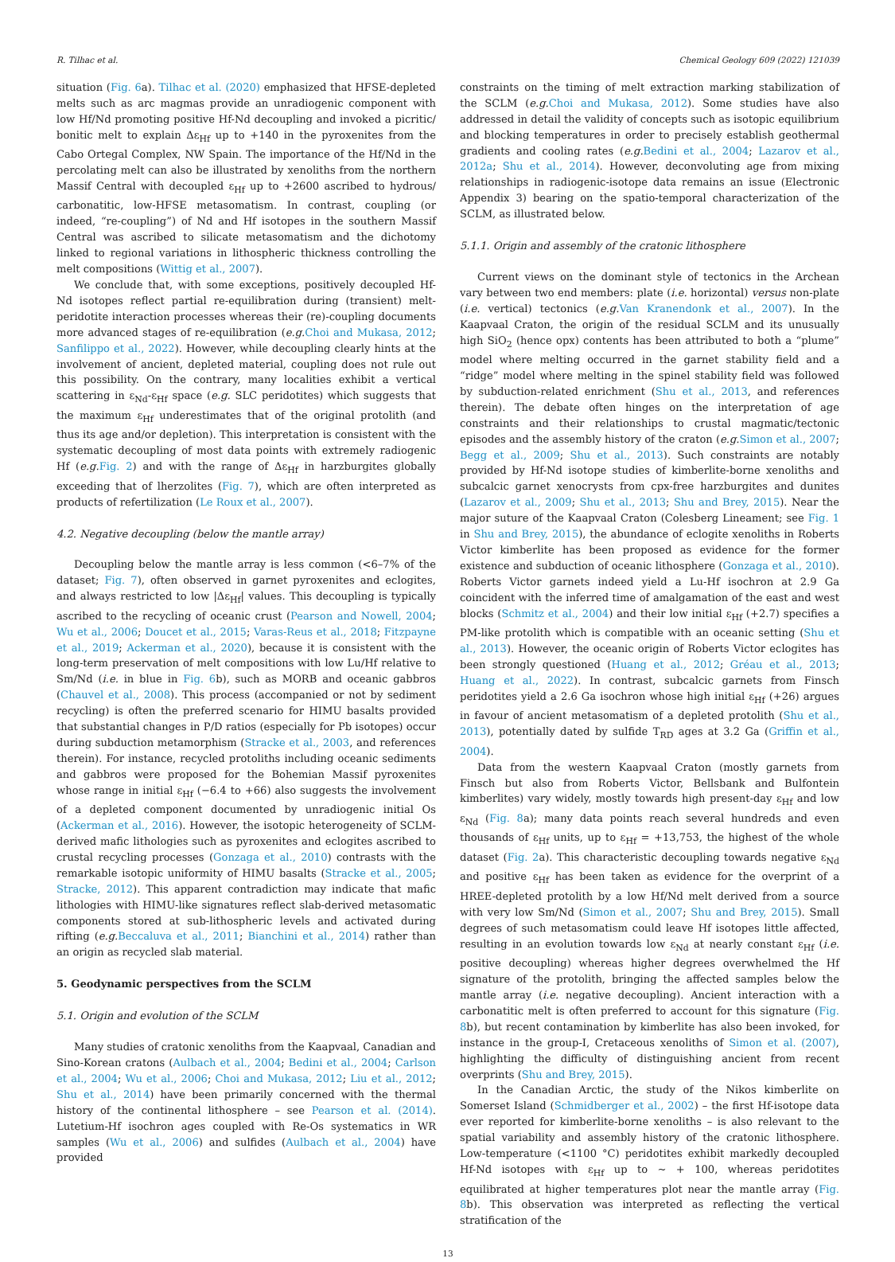R. Tilhac et al. Chemical Geology 609 (2022) 121039
situation (Fig. 6a). Tilhac et al. (2020) emphasized that HFSE-depleted melts such as arc magmas provide an unradiogenic component with low Hf/Nd promoting positive Hf-Nd decoupling and invoked a picritic/ bonitic melt to explain Δε<sub>Hf</sub> up to +140 in the pyroxenites from the Cabo Ortegal Complex, NW Spain. The importance of the Hf/Nd in the percolating melt can also be illustrated by xenoliths from the northern Massif Central with decoupled ε<sub>Hf</sub> up to +2600 ascribed to hydrous/ carbonatitic, low-HFSE metasomatism. In contrast, coupling (or indeed, “re-coupling”) of Nd and Hf isotopes in the southern Massif Central was ascribed to silicate metasomatism and the dichotomy linked to regional variations in lithospheric thickness controlling the melt compositions (Wittig et al., 2007).
We conclude that, with some exceptions, positively decoupled Hf-Nd isotopes reflect partial re-equilibration during (transient) melt-peridotite interaction processes whereas their (re)-coupling documents more advanced stages of re-equilibration (e.g. Choi and Mukasa, 2012; Sanfilippo et al., 2022). However, while decoupling clearly hints at the involvement of ancient, depleted material, coupling does not rule out this possibility. On the contrary, many localities exhibit a vertical scattering in ε<sub>Nd</sub>-ε<sub>Hf</sub> space (e.g. SLC peridotites) which suggests that the maximum ε<sub>Hf</sub> underestimates that of the original protolith (and thus its age and/or depletion). This interpretation is consistent with the systematic decoupling of most data points with extremely radiogenic Hf (e.g. Fig. 2) and with the range of Δε<sub>Hf</sub> in harzburgites globally exceeding that of lherzolites (Fig. 7), which are often interpreted as products of refertilization (Le Roux et al., 2007).
4.2. Negative decoupling (below the mantle array)
Decoupling below the mantle array is less common (<6–7% of the dataset; Fig. 7), often observed in garnet pyroxenites and eclogites, and always restricted to low |Δε<sub>Hf</sub>| values. This decoupling is typically ascribed to the recycling of oceanic crust (Pearson and Nowell, 2004; Wu et al., 2006; Doucet et al., 2015; Varas-Reus et al., 2018; Fitzpayne et al., 2019; Ackerman et al., 2020), because it is consistent with the long-term preservation of melt compositions with low Lu/Hf relative to Sm/Nd (i.e. in blue in Fig. 6b), such as MORB and oceanic gabbros (Chauvel et al., 2008). This process (accompanied or not by sediment recycling) is often the preferred scenario for HIMU basalts provided that substantial changes in P/D ratios (especially for Pb isotopes) occur during subduction metamorphism (Stracke et al., 2003, and references therein). For instance, recycled protoliths including oceanic sediments and gabbros were proposed for the Bohemian Massif pyroxenites whose range in initial ε<sub>Hf</sub> (−6.4 to +66) also suggests the involvement of a depleted component documented by unradiogenic initial Os (Ackerman et al., 2016). However, the isotopic heterogeneity of SCLM-derived mafic lithologies such as pyroxenites and eclogites ascribed to crustal recycling processes (Gonzaga et al., 2010) contrasts with the remarkable isotopic uniformity of HIMU basalts (Stracke et al., 2005; Stracke, 2012). This apparent contradiction may indicate that mafic lithologies with HIMU-like signatures reflect slab-derived metasomatic components stored at sub-lithospheric levels and activated during rifting (e.g. Beccaluva et al., 2011; Bianchini et al., 2014) rather than an origin as recycled slab material.
5. Geodynamic perspectives from the SCLM
5.1. Origin and evolution of the SCLM
Many studies of cratonic xenoliths from the Kaapvaal, Canadian and Sino-Korean cratons (Aulbach et al., 2004; Bedini et al., 2004; Carlson et al., 2004; Wu et al., 2006; Choi and Mukasa, 2012; Liu et al., 2012; Shu et al., 2014) have been primarily concerned with the thermal history of the continental lithosphere – see Pearson et al. (2014). Lutetium-Hf isochron ages coupled with Re-Os systematics in WR samples (Wu et al., 2006) and sulfides (Aulbach et al., 2004) have provided
constraints on the timing of melt extraction marking stabilization of the SCLM (e.g. Choi and Mukasa, 2012). Some studies have also addressed in detail the validity of concepts such as isotopic equilibrium and blocking temperatures in order to precisely establish geothermal gradients and cooling rates (e.g. Bedini et al., 2004; Lazarov et al., 2012a; Shu et al., 2014). However, deconvoluting age from mixing relationships in radiogenic-isotope data remains an issue (Electronic Appendix 3) bearing on the spatio-temporal characterization of the SCLM, as illustrated below.
5.1.1. Origin and assembly of the cratonic lithosphere
Current views on the dominant style of tectonics in the Archean vary between two end members: plate (i.e. horizontal) versus non-plate (i.e. vertical) tectonics (e.g. Van Kranendonk et al., 2007). In the Kaapvaal Craton, the origin of the residual SCLM and its unusually high SiO<sub>2</sub> (hence opx) contents has been attributed to both a “plume” model where melting occurred in the garnet stability field and a “ridge” model where melting in the spinel stability field was followed by subduction-related enrichment (Shu et al., 2013, and references therein). The debate often hinges on the interpretation of age constraints and their relationships to crustal magmatic/tectonic episodes and the assembly history of the craton (e.g. Simon et al., 2007; Begg et al., 2009; Shu et al., 2013). Such constraints are notably provided by Hf-Nd isotope studies of kimberlite-borne xenoliths and subcalcic garnet xenocrysts from cpx-free harzburgites and dunites (Lazarov et al., 2009; Shu et al., 2013; Shu and Brey, 2015). Near the major suture of the Kaapvaal Craton (Colesberg Lineament; see Fig. 1 in Shu and Brey, 2015), the abundance of eclogite xenoliths in Roberts Victor kimberlite has been proposed as evidence for the former existence and subduction of oceanic lithosphere (Gonzaga et al., 2010). Roberts Victor garnets indeed yield a Lu-Hf isochron at 2.9 Ga coincident with the inferred time of amalgamation of the east and west blocks (Schmitz et al., 2004) and their low initial ε<sub>Hf</sub> (+2.7) specifies a PM-like protolith which is compatible with an oceanic setting (Shu et al., 2013). However, the oceanic origin of Roberts Victor eclogites has been strongly questioned (Huang et al., 2012; Gréau et al., 2013; Huang et al., 2022). In contrast, subcalcic garnets from Finsch peridotites yield a 2.6 Ga isochron whose high initial ε<sub>Hf</sub> (+26) argues in favour of ancient metasomatism of a depleted protolith (Shu et al., 2013), potentially dated by sulfide T<sub>RD</sub> ages at 3.2 Ga (Griffin et al., 2004).
Data from the western Kaapvaal Craton (mostly garnets from Finsch but also from Roberts Victor, Bellsbank and Bulfontein kimberlites) vary widely, mostly towards high present-day ε<sub>Hf</sub> and low ε<sub>Nd</sub> (Fig. 8a); many data points reach several hundreds and even thousands of ε<sub>Hf</sub> units, up to ε<sub>Hf</sub> = +13,753, the highest of the whole dataset (Fig. 2a). This characteristic decoupling towards negative ε<sub>Nd</sub> and positive ε<sub>Hf</sub> has been taken as evidence for the overprint of a HREE-depleted protolith by a low Hf/Nd melt derived from a source with very low Sm/Nd (Simon et al., 2007; Shu and Brey, 2015). Small degrees of such metasomatism could leave Hf isotopes little affected, resulting in an evolution towards low ε<sub>Nd</sub> at nearly constant ε<sub>Hf</sub> (i.e. positive decoupling) whereas higher degrees overwhelmed the Hf signature of the protolith, bringing the affected samples below the mantle array (i.e. negative decoupling). Ancient interaction with a carbonatitic melt is often preferred to account for this signature (Fig. 8b), but recent contamination by kimberlite has also been invoked, for instance in the group-I, Cretaceous xenoliths of Simon et al. (2007), highlighting the difficulty of distinguishing ancient from recent overprints (Shu and Brey, 2015).
In the Canadian Arctic, the study of the Nikos kimberlite on Somerset Island (Schmidberger et al., 2002) – the first Hf-isotope data ever reported for kimberlite-borne xenoliths – is also relevant to the spatial variability and assembly history of the cratonic lithosphere. Low-temperature (<1100 °C) peridotites exhibit markedly decoupled Hf-Nd isotopes with ε<sub>Hf</sub> up to ~ + 100, whereas peridotites equilibrated at higher temperatures plot near the mantle array (Fig. 8b). This observation was interpreted as reflecting the vertical stratification of the
13